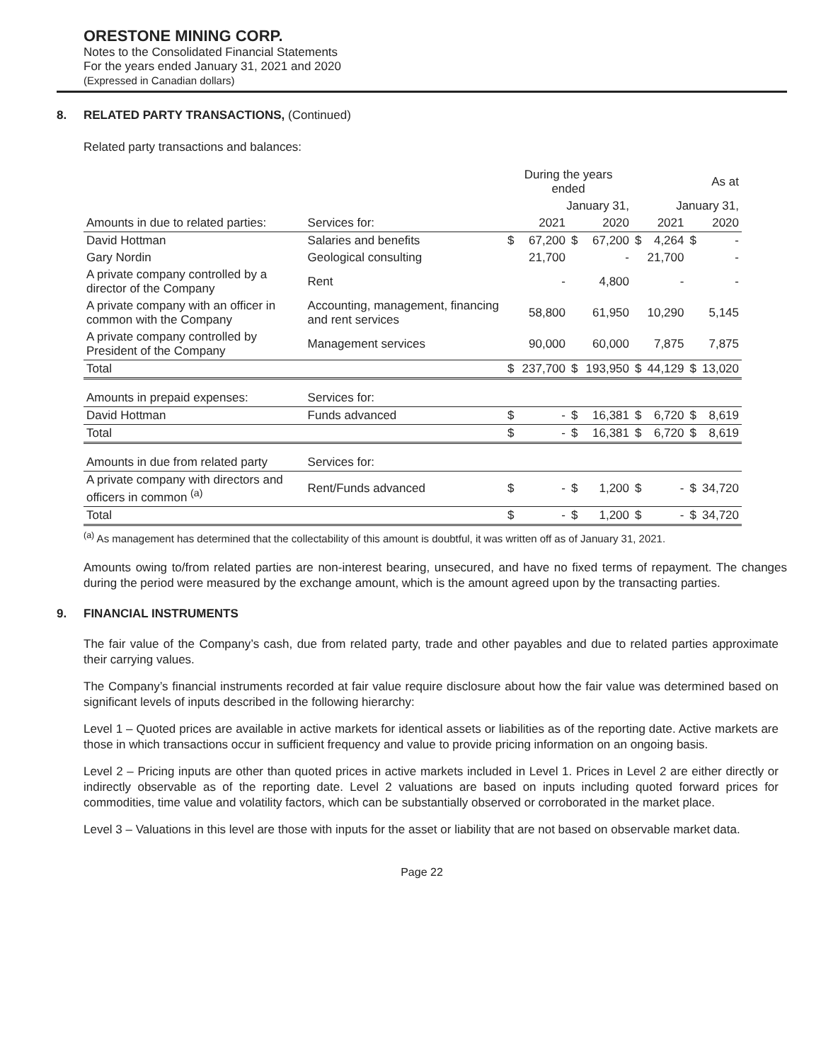ORESTONE MINING CORP.
Notes to the Consolidated Financial Statements
For the years ended January 31, 2021 and 2020
(Expressed in Canadian dollars)
8. RELATED PARTY TRANSACTIONS, (Continued)
Related party transactions and balances:
| | | During the years ended | | | | As at | | | |
| --- | --- | --- | --- | --- | --- | --- | --- | --- | --- |
| | | January 31, | | | | January 31, | | | |
| Amounts in due to related parties: | Services for: | | 2021 | | 2020 | | 2021 | | 2020 |
| David Hottman | Salaries and benefits | $ | 67,200 | $ | 67,200 | $ | 4,264 | $ | - |
| Gary Nordin | Geological consulting | | 21,700 | | - | | 21,700 | | - |
| A private company controlled by a director of the Company | Rent | | - | | 4,800 | | - | | - |
| A private company with an officer in common with the Company | Accounting, management, financing and rent services | | 58,800 | | 61,950 | | 10,290 | | 5,145 |
| A private company controlled by President of the Company | Management services | | 90,000 | | 60,000 | | 7,875 | | 7,875 |
| Total | | $ | 237,700 | $ | 193,950 | $ | 44,129 | $ | 13,020 |
| Amounts in prepaid expenses: | Services for: | | | | | | | | |
| David Hottman | Funds advanced | $ | - | $ | 16,381 | $ | 6,720 | $ | 8,619 |
| Total | | $ | - | $ | 16,381 | $ | 6,720 | $ | 8,619 |
| Amounts in due from related party | Services for: | | | | | | | | |
| A private company with directors and officers in common <sup>(a)</sup> | Rent/Funds advanced | $ | - | $ | 1,200 | $ | - | $ | 34,720 |
| Total | | $ | - | $ | 1,200 | $ | - | $ | 34,720 |
<sup>(a)</sup> As management has determined that the collectability of this amount is doubtful, it was written off as of January 31, 2021.
Amounts owing to/from related parties are non-interest bearing, unsecured, and have no fixed terms of repayment. The changes during the period were measured by the exchange amount, which is the amount agreed upon by the transacting parties.
9. FINANCIAL INSTRUMENTS
The fair value of the Company’s cash, due from related party, trade and other payables and due to related parties approximate their carrying values.
The Company’s financial instruments recorded at fair value require disclosure about how the fair value was determined based on significant levels of inputs described in the following hierarchy:
Level 1 – Quoted prices are available in active markets for identical assets or liabilities as of the reporting date. Active markets are those in which transactions occur in sufficient frequency and value to provide pricing information on an ongoing basis.
Level 2 – Pricing inputs are other than quoted prices in active markets included in Level 1. Prices in Level 2 are either directly or indirectly observable as of the reporting date. Level 2 valuations are based on inputs including quoted forward prices for commodities, time value and volatility factors, which can be substantially observed or corroborated in the market place.
Level 3 – Valuations in this level are those with inputs for the asset or liability that are not based on observable market data.
Page 22